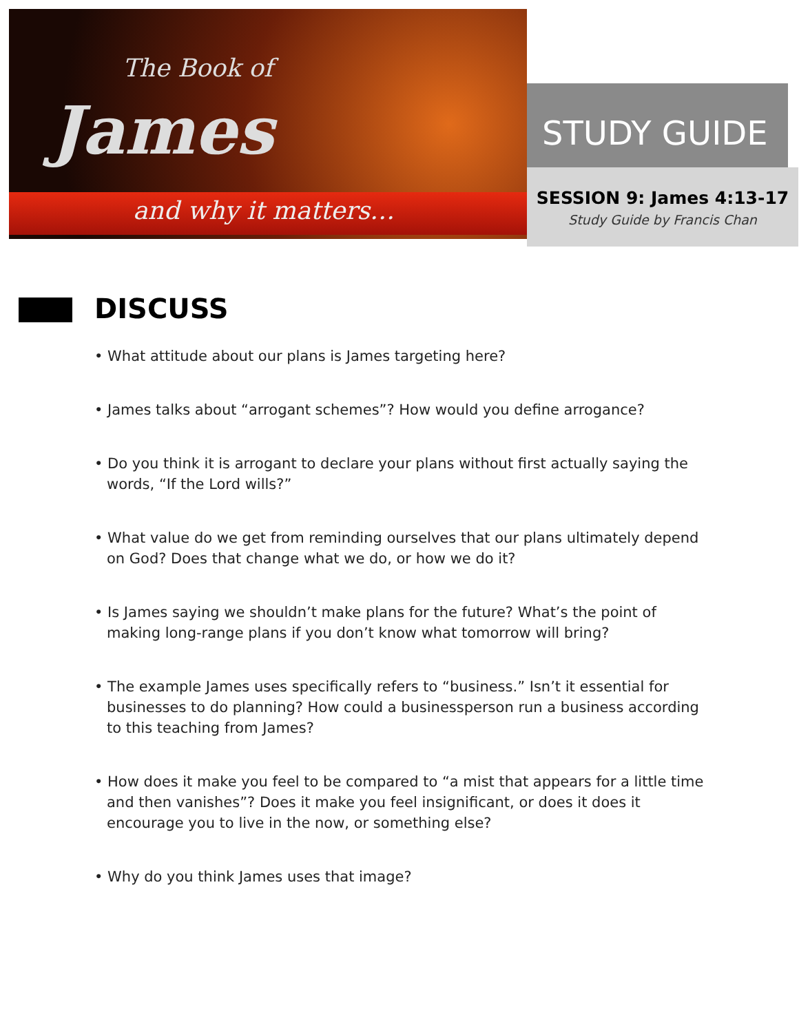The Book of
James
and why it matters…
STUDY GUIDE
SESSION 9: James 4:13-17
Study Guide by Francis Chan
DISCUSS
• What attitude about our plans is James targeting here?
• James talks about “arrogant schemes”? How would you define arrogance?
• Do you think it is arrogant to declare your plans without first actually saying the words, “If the Lord wills?”
• What value do we get from reminding ourselves that our plans ultimately depend on God? Does that change what we do, or how we do it?
• Is James saying we shouldn’t make plans for the future? What’s the point of making long-range plans if you don’t know what tomorrow will bring?
• The example James uses specifically refers to “business.” Isn’t it essential for businesses to do planning? How could a businessperson run a business according to this teaching from James?
• How does it make you feel to be compared to “a mist that appears for a little time and then vanishes”? Does it make you feel insignificant, or does it does it encourage you to live in the now, or something else?
• Why do you think James uses that image?